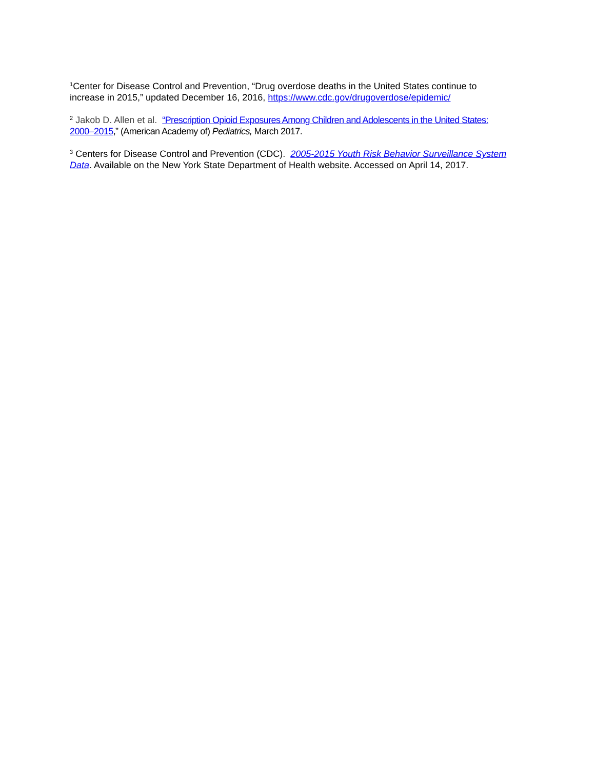<sup>1</sup> Center for Disease Control and Prevention, “Drug overdose deaths in the United States continue to increase in 2015,” updated December 16, 2016, https://www.cdc.gov/drugoverdose/epidemic/
<sup>2</sup> Jakob D. Allen et al. “Prescription Opioid Exposures Among Children and Adolescents in the United States: 2000–2015,” (American Academy of) Pediatrics, March 2017.
<sup>3</sup> Centers for Disease Control and Prevention (CDC). 2005-2015 Youth Risk Behavior Surveillance System Data. Available on the New York State Department of Health website. Accessed on April 14, 2017.